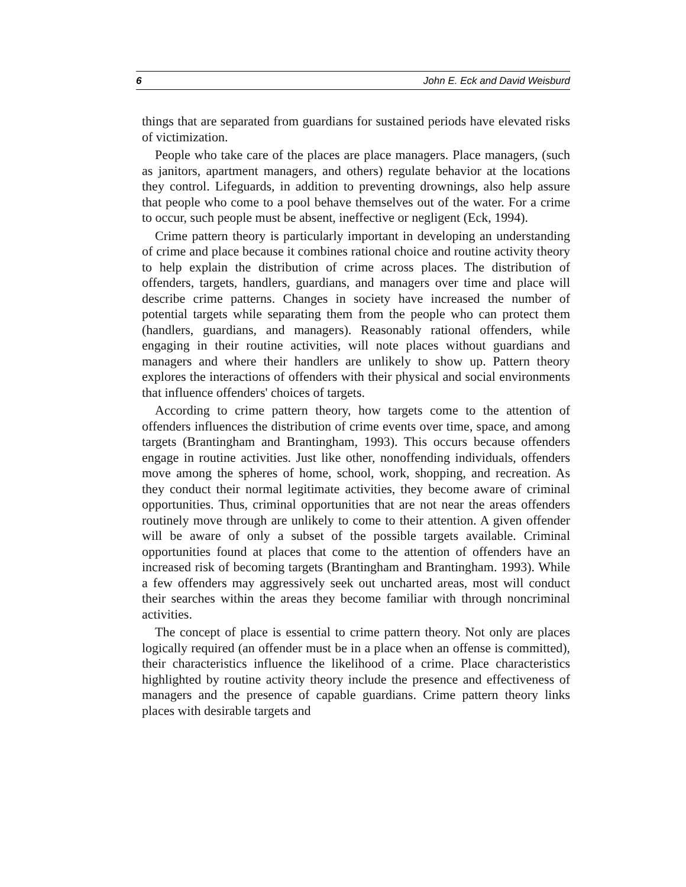6 John E. Eck and David Weisburd
things that are separated from guardians for sustained periods have elevated risks of victimization.
People who take care of the places are place managers. Place managers, (such as janitors, apartment managers, and others) regulate behavior at the locations they control. Lifeguards, in addition to preventing drownings, also help assure that people who come to a pool behave themselves out of the water. For a crime to occur, such people must be absent, ineffective or negligent (Eck, 1994).
Crime pattern theory is particularly important in developing an understanding of crime and place because it combines rational choice and routine activity theory to help explain the distribution of crime across places. The distribution of offenders, targets, handlers, guardians, and managers over time and place will describe crime patterns. Changes in society have increased the number of potential targets while separating them from the people who can protect them (handlers, guardians, and managers). Reasonably rational offenders, while engaging in their routine activities, will note places without guardians and managers and where their handlers are unlikely to show up. Pattern theory explores the interactions of offenders with their physical and social environments that influence offenders' choices of targets.
According to crime pattern theory, how targets come to the attention of offenders influences the distribution of crime events over time, space, and among targets (Brantingham and Brantingham, 1993). This occurs because offenders engage in routine activities. Just like other, nonoffending individuals, offenders move among the spheres of home, school, work, shopping, and recreation. As they conduct their normal legitimate activities, they become aware of criminal opportunities. Thus, criminal opportunities that are not near the areas offenders routinely move through are unlikely to come to their attention. A given offender will be aware of only a subset of the possible targets available. Criminal opportunities found at places that come to the attention of offenders have an increased risk of becoming targets (Brantingham and Brantingham. 1993). While a few offenders may aggressively seek out uncharted areas, most will conduct their searches within the areas they become familiar with through noncriminal activities.
The concept of place is essential to crime pattern theory. Not only are places logically required (an offender must be in a place when an offense is committed), their characteristics influence the likelihood of a crime. Place characteristics highlighted by routine activity theory include the presence and effectiveness of managers and the presence of capable guardians. Crime pattern theory links places with desirable targets and